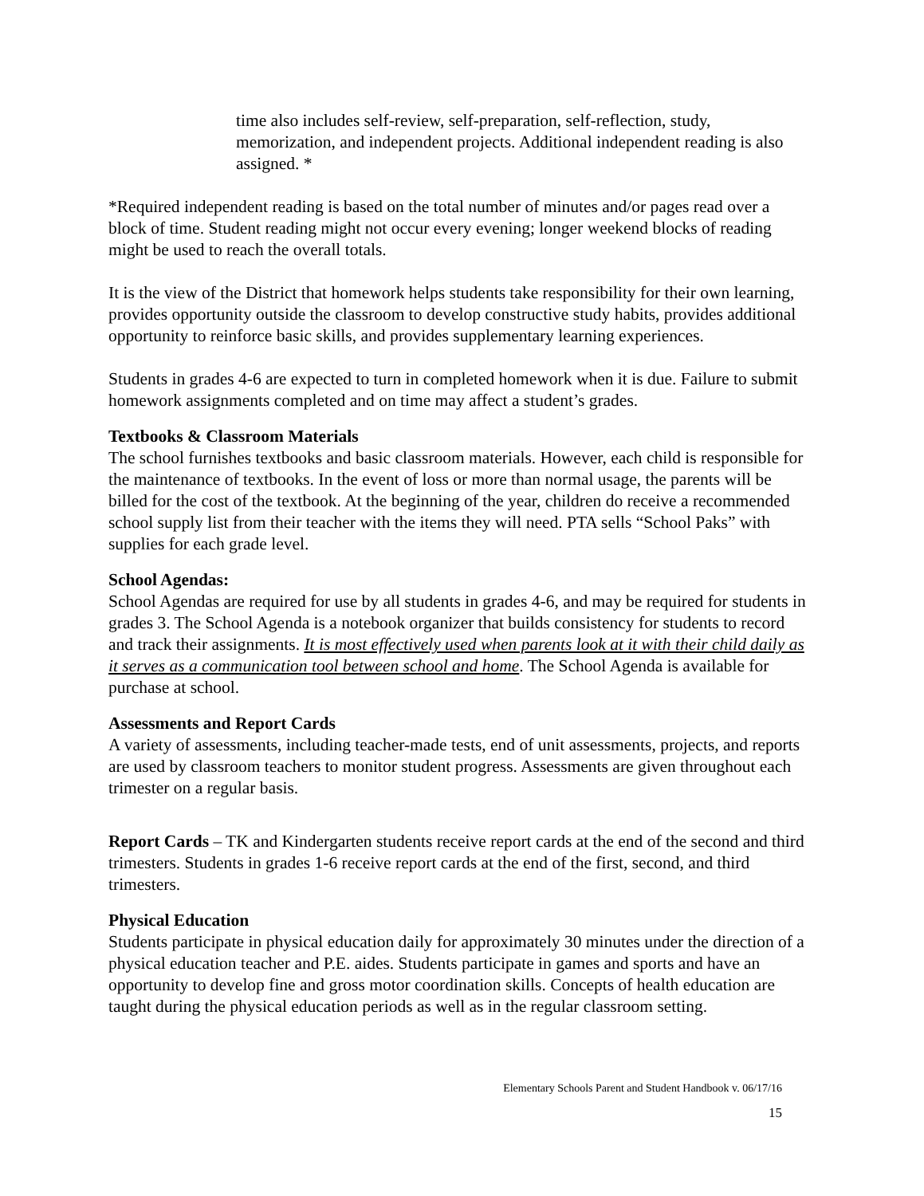time also includes self-review, self-preparation, self-reflection, study, memorization, and independent projects. Additional independent reading is also assigned. *
*Required independent reading is based on the total number of minutes and/or pages read over a block of time. Student reading might not occur every evening; longer weekend blocks of reading might be used to reach the overall totals.
It is the view of the District that homework helps students take responsibility for their own learning, provides opportunity outside the classroom to develop constructive study habits, provides additional opportunity to reinforce basic skills, and provides supplementary learning experiences.
Students in grades 4-6 are expected to turn in completed homework when it is due. Failure to submit homework assignments completed and on time may affect a student’s grades.
Textbooks & Classroom Materials
The school furnishes textbooks and basic classroom materials. However, each child is responsible for the maintenance of textbooks. In the event of loss or more than normal usage, the parents will be billed for the cost of the textbook. At the beginning of the year, children do receive a recommended school supply list from their teacher with the items they will need. PTA sells “School Paks” with supplies for each grade level.
School Agendas:
School Agendas are required for use by all students in grades 4-6, and may be required for students in grades 3. The School Agenda is a notebook organizer that builds consistency for students to record and track their assignments. It is most effectively used when parents look at it with their child daily as it serves as a communication tool between school and home. The School Agenda is available for purchase at school.
Assessments and Report Cards
A variety of assessments, including teacher-made tests, end of unit assessments, projects, and reports are used by classroom teachers to monitor student progress. Assessments are given throughout each trimester on a regular basis.
Report Cards – TK and Kindergarten students receive report cards at the end of the second and third trimesters. Students in grades 1-6 receive report cards at the end of the first, second, and third trimesters.
Physical Education
Students participate in physical education daily for approximately 30 minutes under the direction of a physical education teacher and P.E. aides. Students participate in games and sports and have an opportunity to develop fine and gross motor coordination skills. Concepts of health education are taught during the physical education periods as well as in the regular classroom setting.
Elementary Schools Parent and Student Handbook v. 06/17/16
15